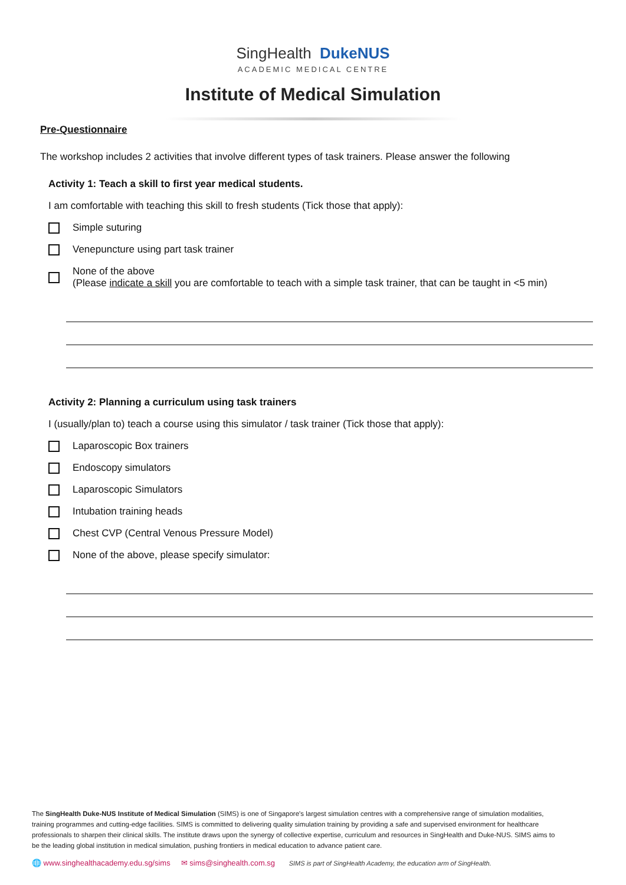SingHealth DukeNUS
ACADEMIC MEDICAL CENTRE
Institute of Medical Simulation
Pre-Questionnaire
The workshop includes 2 activities that involve different types of task trainers. Please answer the following
Activity 1: Teach a skill to first year medical students.
I am comfortable with teaching this skill to fresh students (Tick those that apply):
Simple suturing
Venepuncture using part task trainer
None of the above
(Please indicate a skill you are comfortable to teach with a simple task trainer, that can be taught in <5 min)
Activity 2: Planning a curriculum using task trainers
I (usually/plan to) teach a course using this simulator / task trainer (Tick those that apply):
Laparoscopic Box trainers
Endoscopy simulators
Laparoscopic Simulators
Intubation training heads
Chest CVP (Central Venous Pressure Model)
None of the above, please specify simulator:
The SingHealth Duke-NUS Institute of Medical Simulation (SIMS) is one of Singapore's largest simulation centres with a comprehensive range of simulation modalities, training programmes and cutting-edge facilities. SIMS is committed to delivering quality simulation training by providing a safe and supervised environment for healthcare professionals to sharpen their clinical skills. The institute draws upon the synergy of collective expertise, curriculum and resources in SingHealth and Duke-NUS. SIMS aims to be the leading global institution in medical simulation, pushing frontiers in medical education to advance patient care.
🌐 www.singhealthacademy.edu.sg/sims ✉ sims@singhealth.com.sg SIMS is part of SingHealth Academy, the education arm of SingHealth.